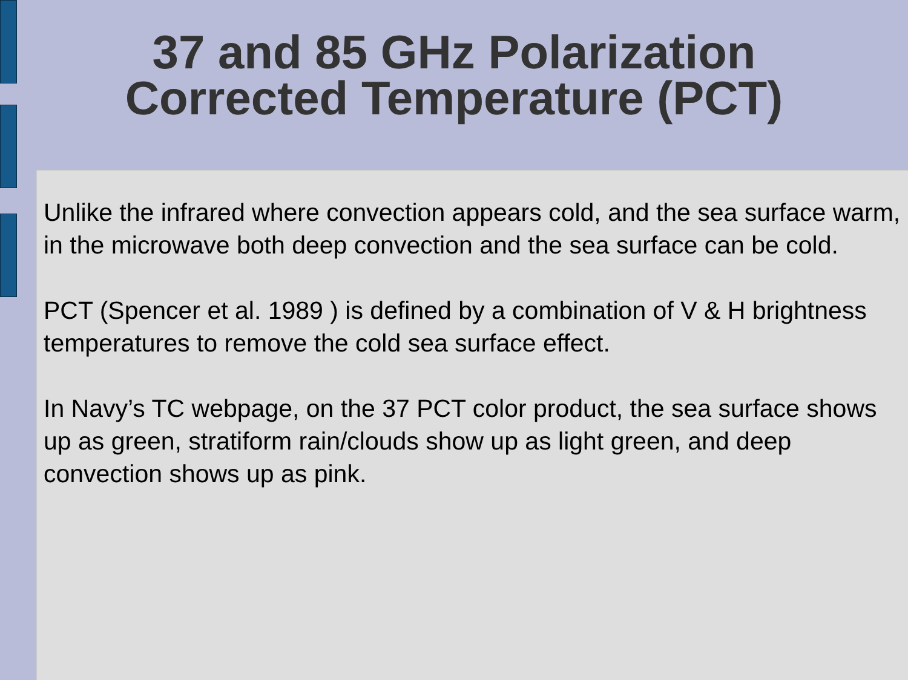37 and 85 GHz Polarization Corrected Temperature (PCT)
Unlike the infrared where convection appears cold, and the sea surface warm, in the microwave both deep convection and the sea surface can be cold.
PCT (Spencer et al. 1989 ) is defined by a combination of V & H brightness temperatures to remove the cold sea surface effect.
In Navy’s TC webpage, on the 37 PCT color product, the sea surface shows up as green, stratiform rain/clouds show up as light green, and deep convection shows up as pink.